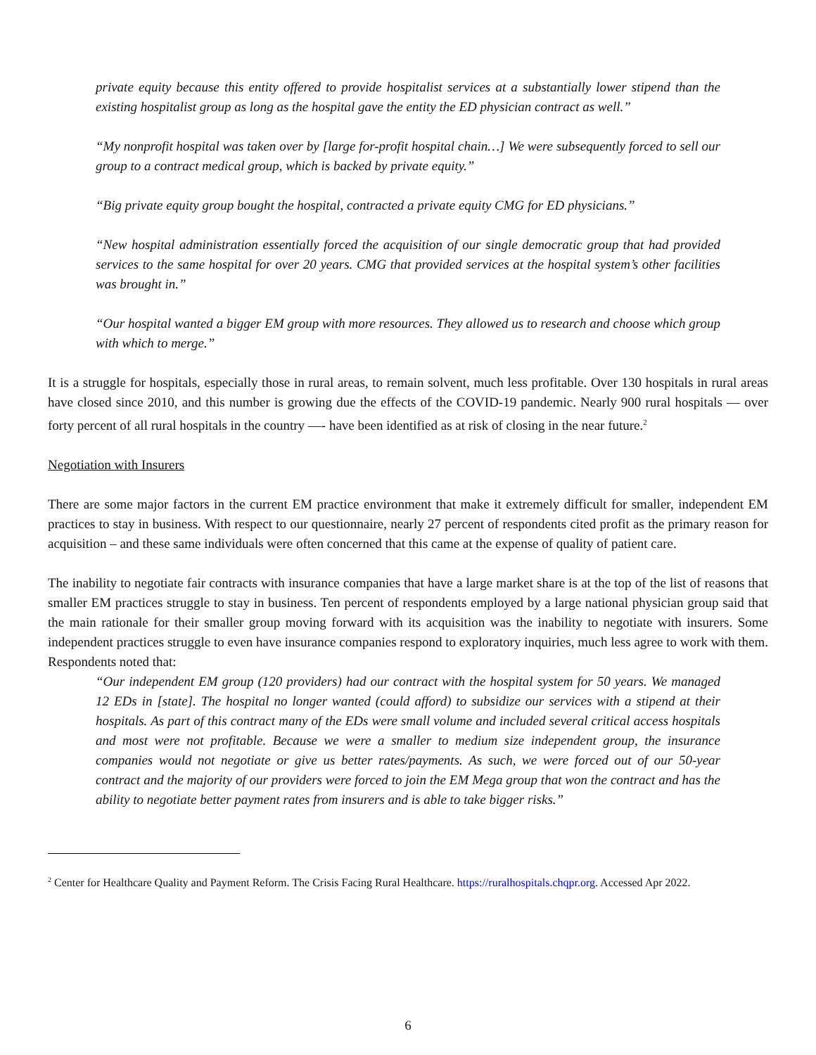private equity because this entity offered to provide hospitalist services at a substantially lower stipend than the existing hospitalist group as long as the hospital gave the entity the ED physician contract as well.”
“My nonprofit hospital was taken over by [large for-profit hospital chain…] We were subsequently forced to sell our group to a contract medical group, which is backed by private equity.”
“Big private equity group bought the hospital, contracted a private equity CMG for ED physicians.”
“New hospital administration essentially forced the acquisition of our single democratic group that had provided services to the same hospital for over 20 years. CMG that provided services at the hospital system’s other facilities was brought in.”
“Our hospital wanted a bigger EM group with more resources. They allowed us to research and choose which group with which to merge.”
It is a struggle for hospitals, especially those in rural areas, to remain solvent, much less profitable. Over 130 hospitals in rural areas have closed since 2010, and this number is growing due the effects of the COVID-19 pandemic. Nearly 900 rural hospitals — over forty percent of all rural hospitals in the country —- have been identified as at risk of closing in the near future.<sup>2</sup>
Negotiation with Insurers
There are some major factors in the current EM practice environment that make it extremely difficult for smaller, independent EM practices to stay in business. With respect to our questionnaire, nearly 27 percent of respondents cited profit as the primary reason for acquisition – and these same individuals were often concerned that this came at the expense of quality of patient care.
The inability to negotiate fair contracts with insurance companies that have a large market share is at the top of the list of reasons that smaller EM practices struggle to stay in business. Ten percent of respondents employed by a large national physician group said that the main rationale for their smaller group moving forward with its acquisition was the inability to negotiate with insurers. Some independent practices struggle to even have insurance companies respond to exploratory inquiries, much less agree to work with them. Respondents noted that:
“Our independent EM group (120 providers) had our contract with the hospital system for 50 years. We managed 12 EDs in [state]. The hospital no longer wanted (could afford) to subsidize our services with a stipend at their hospitals. As part of this contract many of the EDs were small volume and included several critical access hospitals and most were not profitable. Because we were a smaller to medium size independent group, the insurance companies would not negotiate or give us better rates/payments. As such, we were forced out of our 50-year contract and the majority of our providers were forced to join the EM Mega group that won the contract and has the ability to negotiate better payment rates from insurers and is able to take bigger risks.”
<sup>2</sup> Center for Healthcare Quality and Payment Reform. The Crisis Facing Rural Healthcare. https://ruralhospitals.chqpr.org. Accessed Apr 2022.
6